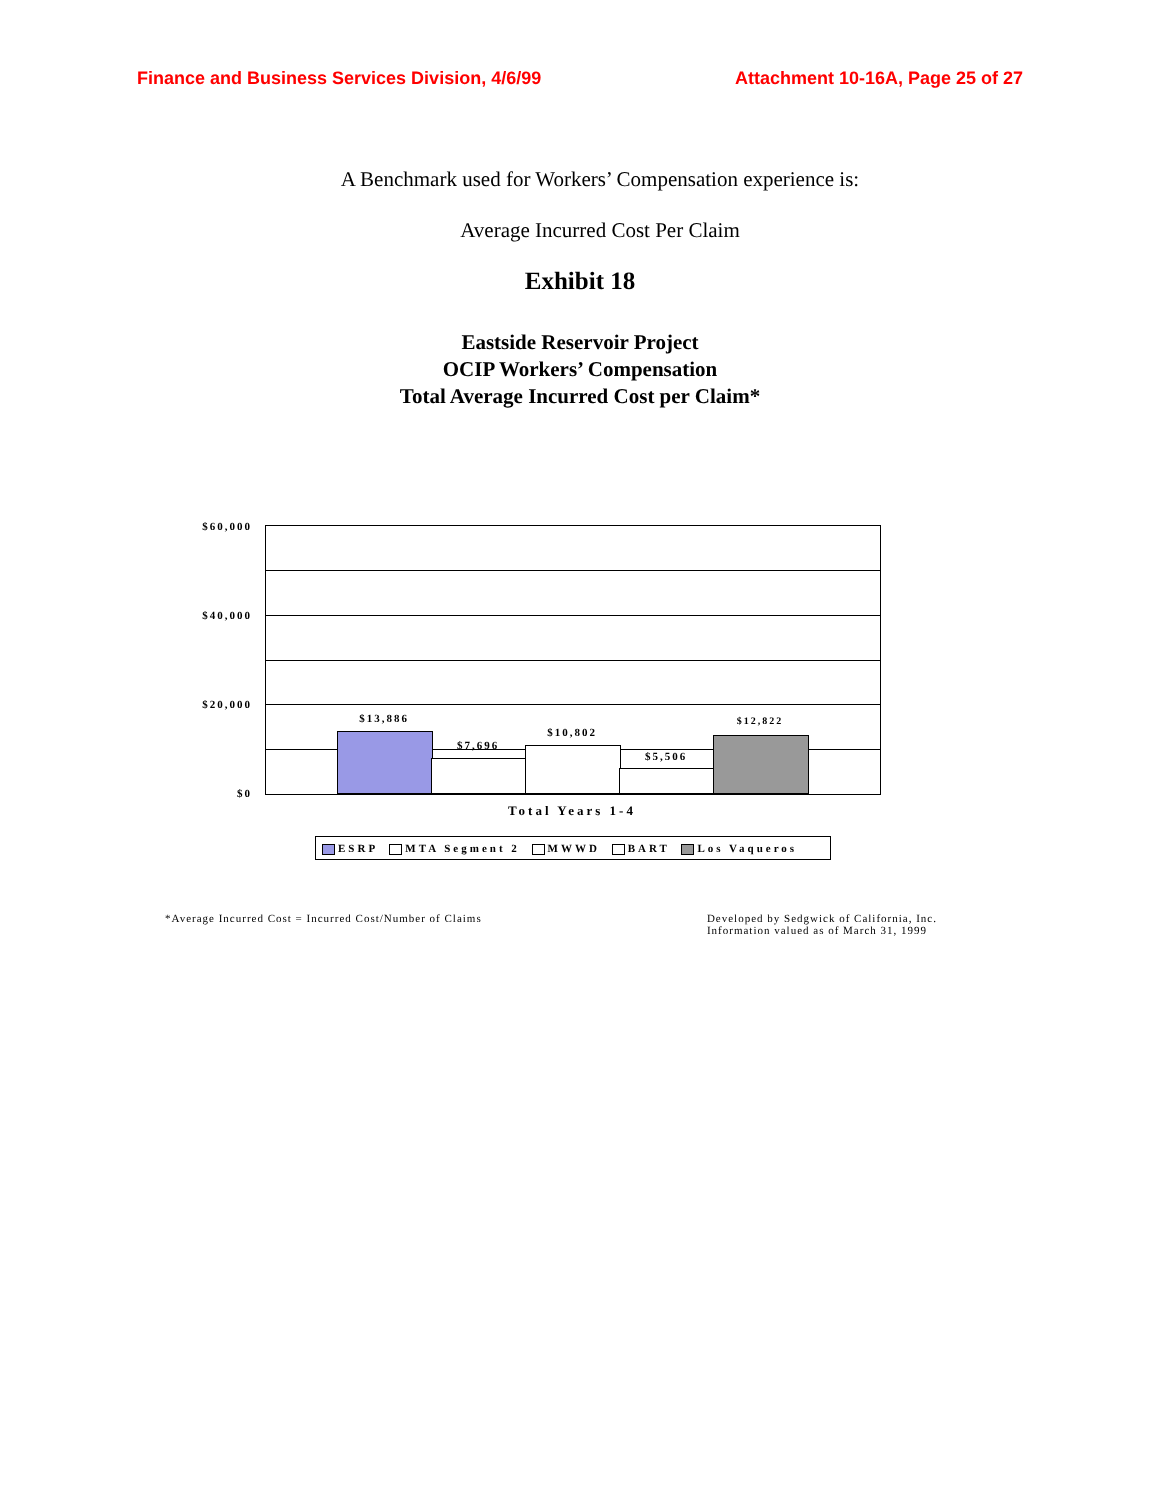Finance and Business Services Division, 4/6/99 Attachment 10-16A, Page 25 of 27
A Benchmark used for Workers’ Compensation experience is:
Average Incurred Cost Per Claim
Exhibit 18
Eastside Reservoir Project
OCIP Workers’ Compensation
Total Average Incurred Cost per Claim*
$60,000
$40,000
$20,000
$0
$13,886
$7,696
$10,802
$5,506
$12,822
Total Years 1-4
ESRP MTA Segment 2 MWWD BART Los Vaqueros
*Average Incurred Cost = Incurred Cost/Number of Claims
Developed by Sedgwick of California, Inc.
Information valued as of March 31, 1999